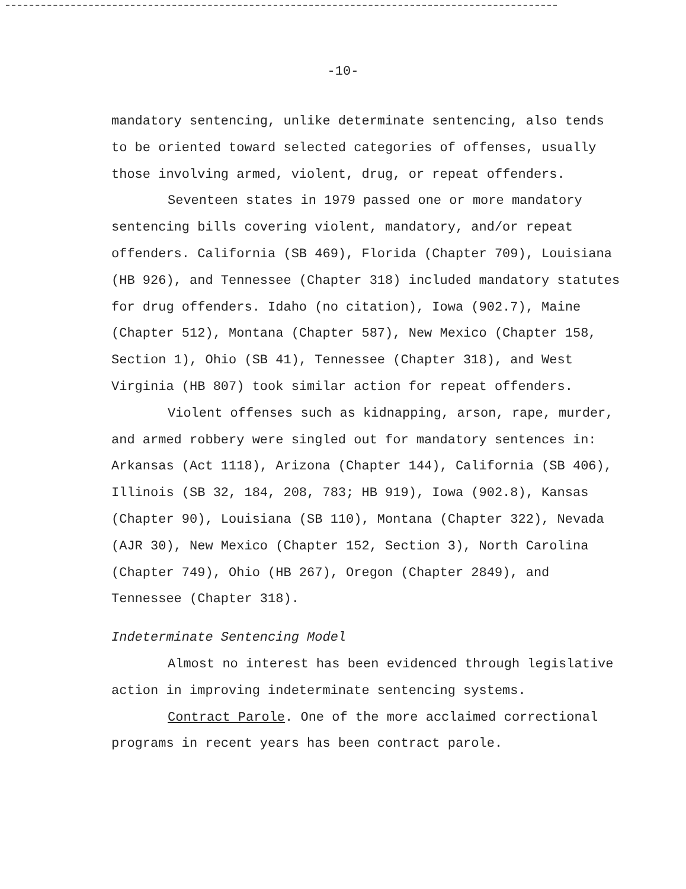-10-
mandatory sentencing, unlike determinate sentencing, also tends to be oriented toward selected categories of offenses, usually those involving armed, violent, drug, or repeat offenders.
Seventeen states in 1979 passed one or more mandatory sentencing bills covering violent, mandatory, and/or repeat offenders. California (SB 469), Florida (Chapter 709), Louisiana (HB 926), and Tennessee (Chapter 318) included mandatory statutes for drug offenders. Idaho (no citation), Iowa (902.7), Maine (Chapter 512), Montana (Chapter 587), New Mexico (Chapter 158, Section 1), Ohio (SB 41), Tennessee (Chapter 318), and West Virginia (HB 807) took similar action for repeat offenders.
Violent offenses such as kidnapping, arson, rape, murder, and armed robbery were singled out for mandatory sentences in: Arkansas (Act 1118), Arizona (Chapter 144), California (SB 406), Illinois (SB 32, 184, 208, 783; HB 919), Iowa (902.8), Kansas (Chapter 90), Louisiana (SB 110), Montana (Chapter 322), Nevada (AJR 30), New Mexico (Chapter 152, Section 3), North Carolina (Chapter 749), Ohio (HB 267), Oregon (Chapter 2849), and Tennessee (Chapter 318).
Indeterminate Sentencing Model
Almost no interest has been evidenced through legislative action in improving indeterminate sentencing systems.
Contract Parole. One of the more acclaimed correctional programs in recent years has been contract parole.